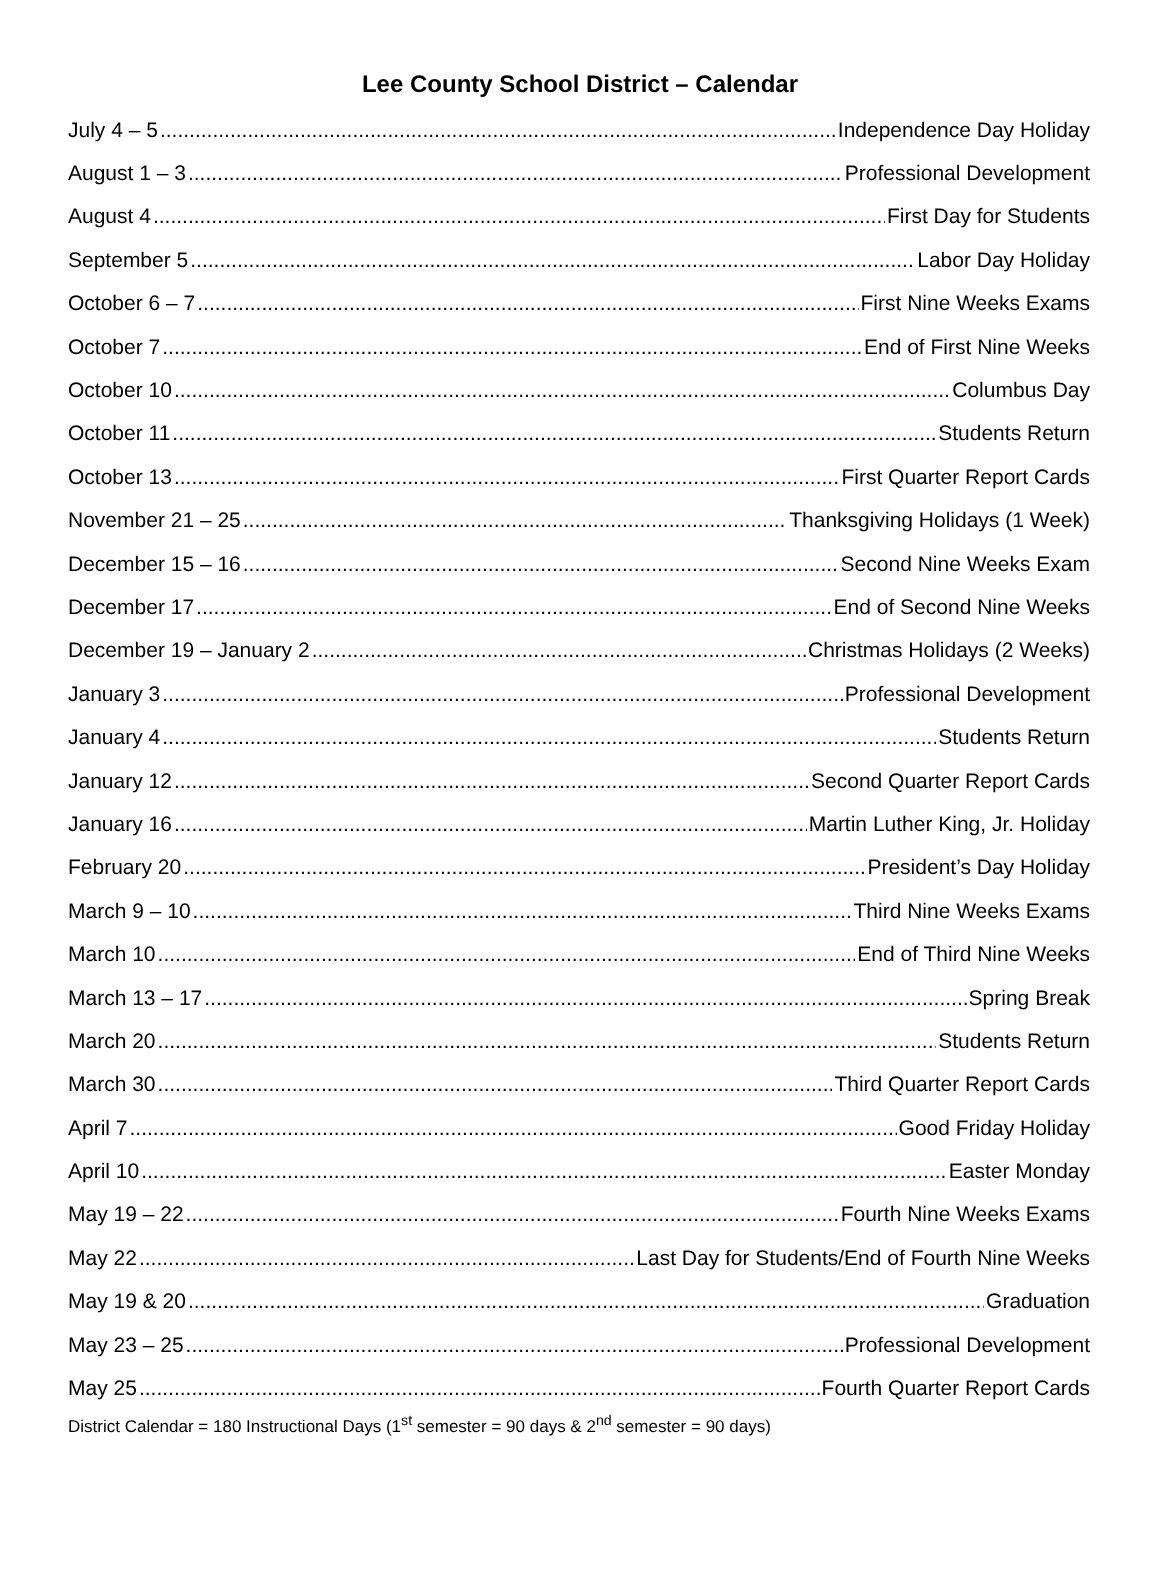Lee County School District – Calendar
July 4 – 5 Independence Day Holiday
August 1 – 3 Professional Development
August 4 First Day for Students
September 5 Labor Day Holiday
October 6 – 7 First Nine Weeks Exams
October 7 End of First Nine Weeks
October 10 Columbus Day
October 11 Students Return
October 13 First Quarter Report Cards
November 21 – 25 Thanksgiving Holidays (1 Week)
December 15 – 16 Second Nine Weeks Exam
December 17 End of Second Nine Weeks
December 19 – January 2 Christmas Holidays (2 Weeks)
January 3 Professional Development
January 4 Students Return
January 12 Second Quarter Report Cards
January 16 Martin Luther King, Jr. Holiday
February 20 President’s Day Holiday
March 9 – 10 Third Nine Weeks Exams
March 10 End of Third Nine Weeks
March 13 – 17 Spring Break
March 20 Students Return
March 30 Third Quarter Report Cards
April 7 Good Friday Holiday
April 10 Easter Monday
May 19 – 22 Fourth Nine Weeks Exams
May 22 Last Day for Students/End of Fourth Nine Weeks
May 19 & 20 Graduation
May 23 – 25 Professional Development
May 25 Fourth Quarter Report Cards
District Calendar = 180 Instructional Days (1<sup>st</sup> semester = 90 days & 2<sup>nd</sup> semester = 90 days)